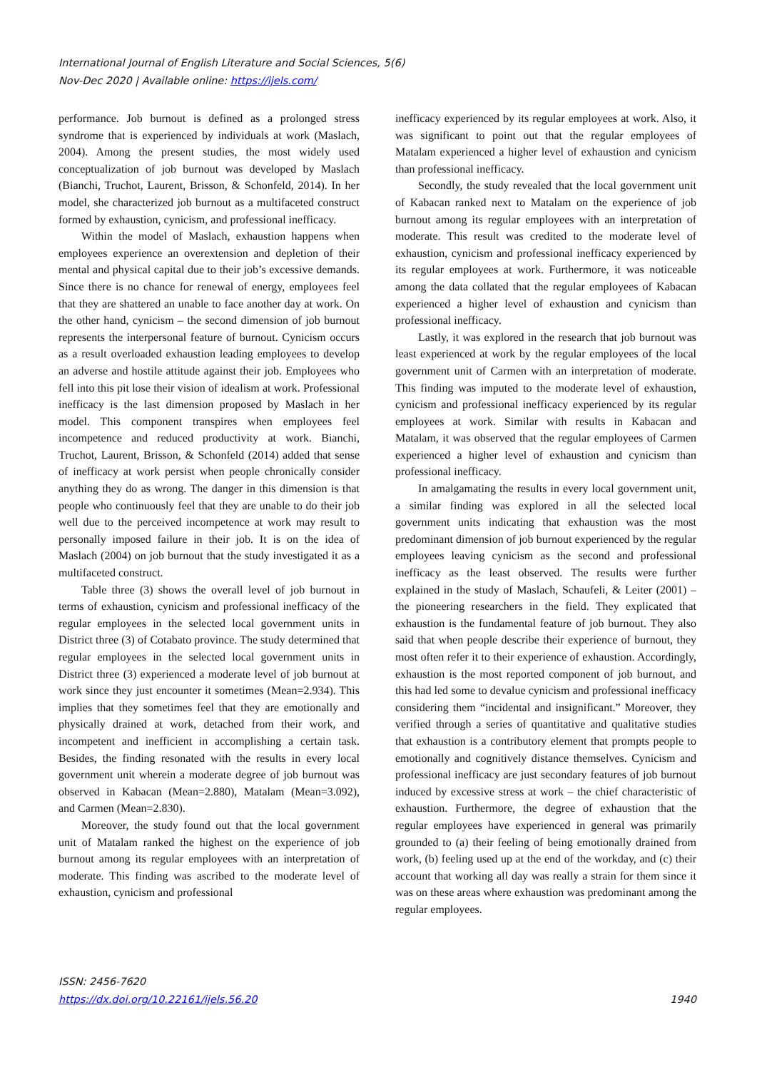International Journal of English Literature and Social Sciences, 5(6)
Nov-Dec 2020 | Available online: https://ijels.com/
performance. Job burnout is defined as a prolonged stress syndrome that is experienced by individuals at work (Maslach, 2004). Among the present studies, the most widely used conceptualization of job burnout was developed by Maslach (Bianchi, Truchot, Laurent, Brisson, & Schonfeld, 2014). In her model, she characterized job burnout as a multifaceted construct formed by exhaustion, cynicism, and professional inefficacy.
Within the model of Maslach, exhaustion happens when employees experience an overextension and depletion of their mental and physical capital due to their job’s excessive demands. Since there is no chance for renewal of energy, employees feel that they are shattered an unable to face another day at work. On the other hand, cynicism – the second dimension of job burnout represents the interpersonal feature of burnout. Cynicism occurs as a result overloaded exhaustion leading employees to develop an adverse and hostile attitude against their job. Employees who fell into this pit lose their vision of idealism at work. Professional inefficacy is the last dimension proposed by Maslach in her model. This component transpires when employees feel incompetence and reduced productivity at work. Bianchi, Truchot, Laurent, Brisson, & Schonfeld (2014) added that sense of inefficacy at work persist when people chronically consider anything they do as wrong. The danger in this dimension is that people who continuously feel that they are unable to do their job well due to the perceived incompetence at work may result to personally imposed failure in their job. It is on the idea of Maslach (2004) on job burnout that the study investigated it as a multifaceted construct.
Table three (3) shows the overall level of job burnout in terms of exhaustion, cynicism and professional inefficacy of the regular employees in the selected local government units in District three (3) of Cotabato province. The study determined that regular employees in the selected local government units in District three (3) experienced a moderate level of job burnout at work since they just encounter it sometimes (Mean=2.934). This implies that they sometimes feel that they are emotionally and physically drained at work, detached from their work, and incompetent and inefficient in accomplishing a certain task. Besides, the finding resonated with the results in every local government unit wherein a moderate degree of job burnout was observed in Kabacan (Mean=2.880), Matalam (Mean=3.092), and Carmen (Mean=2.830).
Moreover, the study found out that the local government unit of Matalam ranked the highest on the experience of job burnout among its regular employees with an interpretation of moderate. This finding was ascribed to the moderate level of exhaustion, cynicism and professional
inefficacy experienced by its regular employees at work. Also, it was significant to point out that the regular employees of Matalam experienced a higher level of exhaustion and cynicism than professional inefficacy.
Secondly, the study revealed that the local government unit of Kabacan ranked next to Matalam on the experience of job burnout among its regular employees with an interpretation of moderate. This result was credited to the moderate level of exhaustion, cynicism and professional inefficacy experienced by its regular employees at work. Furthermore, it was noticeable among the data collated that the regular employees of Kabacan experienced a higher level of exhaustion and cynicism than professional inefficacy.
Lastly, it was explored in the research that job burnout was least experienced at work by the regular employees of the local government unit of Carmen with an interpretation of moderate. This finding was imputed to the moderate level of exhaustion, cynicism and professional inefficacy experienced by its regular employees at work. Similar with results in Kabacan and Matalam, it was observed that the regular employees of Carmen experienced a higher level of exhaustion and cynicism than professional inefficacy.
In amalgamating the results in every local government unit, a similar finding was explored in all the selected local government units indicating that exhaustion was the most predominant dimension of job burnout experienced by the regular employees leaving cynicism as the second and professional inefficacy as the least observed. The results were further explained in the study of Maslach, Schaufeli, & Leiter (2001) – the pioneering researchers in the field. They explicated that exhaustion is the fundamental feature of job burnout. They also said that when people describe their experience of burnout, they most often refer it to their experience of exhaustion. Accordingly, exhaustion is the most reported component of job burnout, and this had led some to devalue cynicism and professional inefficacy considering them “incidental and insignificant.” Moreover, they verified through a series of quantitative and qualitative studies that exhaustion is a contributory element that prompts people to emotionally and cognitively distance themselves. Cynicism and professional inefficacy are just secondary features of job burnout induced by excessive stress at work – the chief characteristic of exhaustion. Furthermore, the degree of exhaustion that the regular employees have experienced in general was primarily grounded to (a) their feeling of being emotionally drained from work, (b) feeling used up at the end of the workday, and (c) their account that working all day was really a strain for them since it was on these areas where exhaustion was predominant among the regular employees.
ISSN: 2456-7620
https://dx.doi.org/10.22161/ijels.56.20
1940